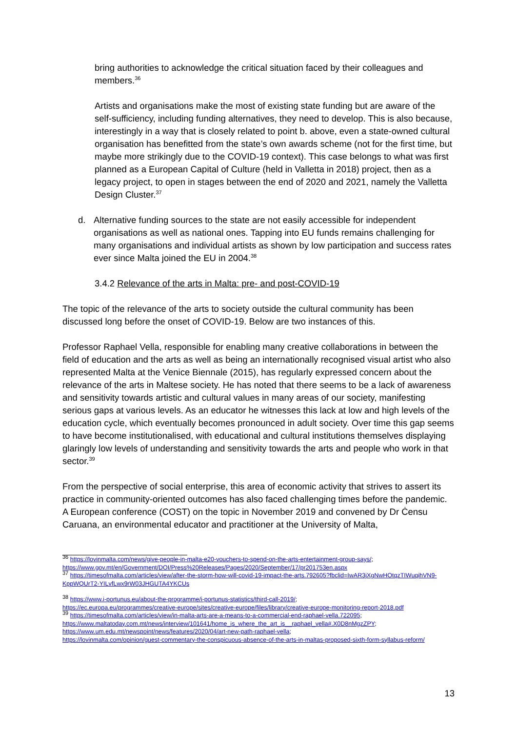bring authorities to acknowledge the critical situation faced by their colleagues and members.<sup>36</sup>
Artists and organisations make the most of existing state funding but are aware of the self-sufficiency, including funding alternatives, they need to develop. This is also because, interestingly in a way that is closely related to point b. above, even a state-owned cultural organisation has benefitted from the state’s own awards scheme (not for the first time, but maybe more strikingly due to the COVID-19 context). This case belongs to what was first planned as a European Capital of Culture (held in Valletta in 2018) project, then as a legacy project, to open in stages between the end of 2020 and 2021, namely the Valletta Design Cluster.<sup>37</sup>
d. Alternative funding sources to the state are not easily accessible for independent organisations as well as national ones. Tapping into EU funds remains challenging for many organisations and individual artists as shown by low participation and success rates ever since Malta joined the EU in 2004.<sup>38</sup>
3.4.2 Relevance of the arts in Malta: pre- and post-COVID-19
The topic of the relevance of the arts to society outside the cultural community has been discussed long before the onset of COVID-19. Below are two instances of this.
Professor Raphael Vella, responsible for enabling many creative collaborations in between the field of education and the arts as well as being an internationally recognised visual artist who also represented Malta at the Venice Biennale (2015), has regularly expressed concern about the relevance of the arts in Maltese society. He has noted that there seems to be a lack of awareness and sensitivity towards artistic and cultural values in many areas of our society, manifesting serious gaps at various levels. As an educator he witnesses this lack at low and high levels of the education cycle, which eventually becomes pronounced in adult society. Over time this gap seems to have become institutionalised, with educational and cultural institutions themselves displaying glaringly low levels of understanding and sensitivity towards the arts and people who work in that sector.<sup>39</sup>
From the perspective of social enterprise, this area of economic activity that strives to assert its practice in community-oriented outcomes has also faced challenging times before the pandemic. A European conference (COST) on the topic in November 2019 and convened by Dr Ċensu Caruana, an environmental educator and practitioner at the University of Malta,
<sup>36</sup> https://lovinmalta.com/news/give-people-in-malta-e20-vouchers-to-spend-on-the-arts-entertainment-group-says/;
https://www.gov.mt/en/Government/DOI/Press%20Releases/Pages/2020/September/17/pr201753en.aspx
<sup>37</sup> https://timesofmalta.com/articles/view/after-the-storm-how-will-covid-19-impact-the-arts.792605?fbclid=IwAR3jXgNwHOtqzTIWuqihVN9-KppWQUrT2-YILvfLwx9rW03JHGUTA4YKCUs
<sup>38</sup> https://www.i-portunus.eu/about-the-programme/i-portunus-statistics/third-call-2019/;
https://ec.europa.eu/programmes/creative-europe/sites/creative-europe/files/library/creative-europe-monitoring-report-2018.pdf
<sup>39</sup> https://timesofmalta.com/articles/view/in-malta-arts-are-a-means-to-a-commercial-end-raphael-vella.722095;
https://www.maltatoday.com.mt/news/interview/101641/home_is_where_the_art_is__raphael_vella#.X0D8nMgzZPY;
https://www.um.edu.mt/newspoint/news/features/2020/04/art-new-path-raphael-vella;
https://lovinmalta.com/opinion/guest-commentary-the-conspicuous-absence-of-the-arts-in-maltas-proposed-sixth-form-syllabus-reform/
13